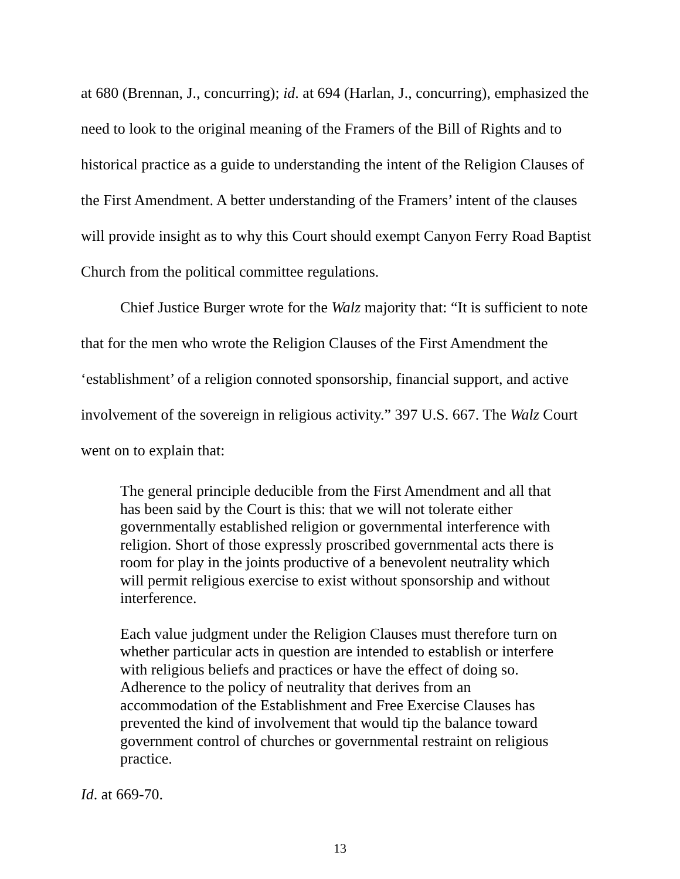at 680 (Brennan, J., concurring); id. at 694 (Harlan, J., concurring), emphasized the need to look to the original meaning of the Framers of the Bill of Rights and to historical practice as a guide to understanding the intent of the Religion Clauses of the First Amendment. A better understanding of the Framers’ intent of the clauses will provide insight as to why this Court should exempt Canyon Ferry Road Baptist Church from the political committee regulations.
Chief Justice Burger wrote for the Walz majority that: “It is sufficient to note that for the men who wrote the Religion Clauses of the First Amendment the ‘establishment’ of a religion connoted sponsorship, financial support, and active involvement of the sovereign in religious activity.” 397 U.S. 667. The Walz Court went on to explain that:
The general principle deducible from the First Amendment and all that has been said by the Court is this: that we will not tolerate either governmentally established religion or governmental interference with religion. Short of those expressly proscribed governmental acts there is room for play in the joints productive of a benevolent neutrality which will permit religious exercise to exist without sponsorship and without interference.
Each value judgment under the Religion Clauses must therefore turn on whether particular acts in question are intended to establish or interfere with religious beliefs and practices or have the effect of doing so. Adherence to the policy of neutrality that derives from an accommodation of the Establishment and Free Exercise Clauses has prevented the kind of involvement that would tip the balance toward government control of churches or governmental restraint on religious practice.
Id. at 669-70.
13